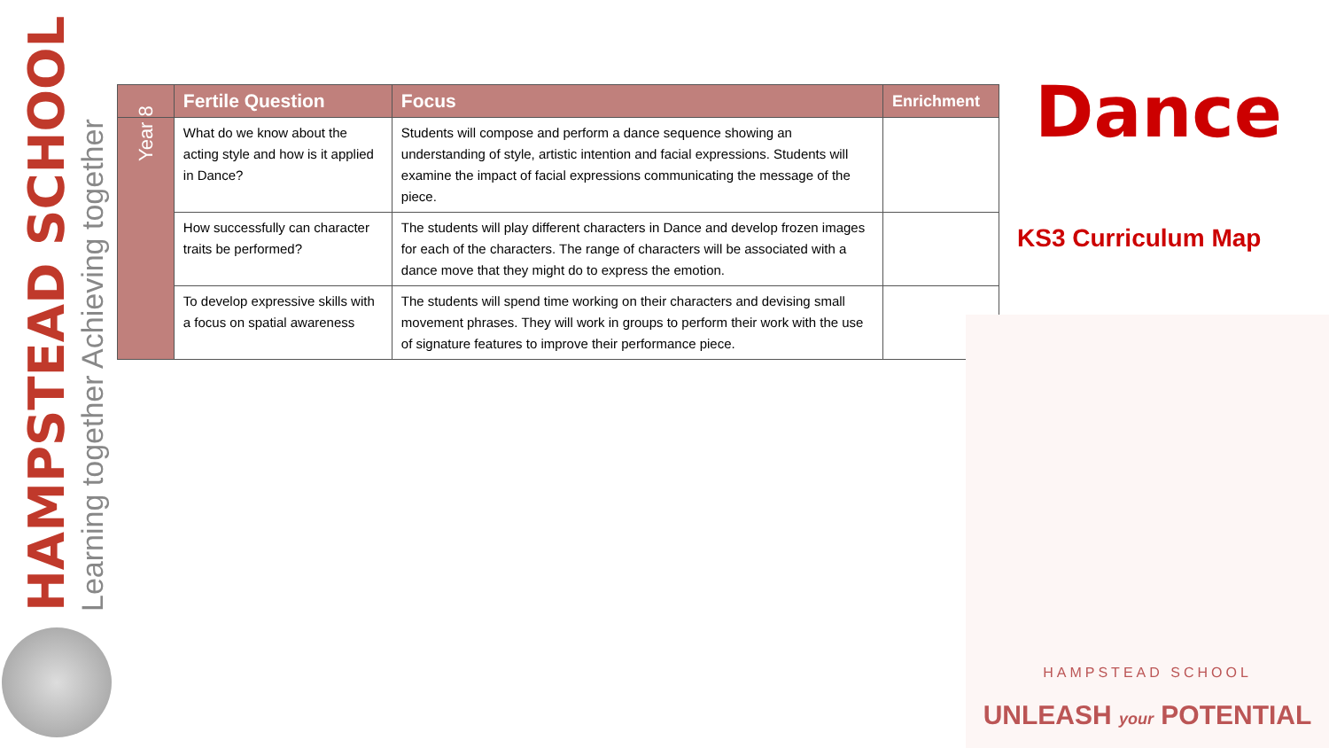HAMPSTEAD SCHOOL
Learning together Achieving together
| | Fertile Question | Focus | Enrichment |
| --- | --- | --- | --- |
| Year 8 | What do we know about the acting style and how is it applied in Dance? | Students will compose and perform a dance sequence showing an understanding of style, artistic intention and facial expressions. Students will examine the impact of facial expressions communicating the message of the piece. | |
| | How successfully can character traits be performed? | The students will play different characters in Dance and develop frozen images for each of the characters. The range of characters will be associated with a dance move that they might do to express the emotion. | |
| | To develop expressive skills with a focus on spatial awareness | The students will spend time working on their characters and devising small movement phrases. They will work in groups to perform their work with the use of signature features to improve their performance piece. | |
Dance
KS3 Curriculum Map
HAMPSTEAD SCHOOL
UNLEASH your POTENTIAL